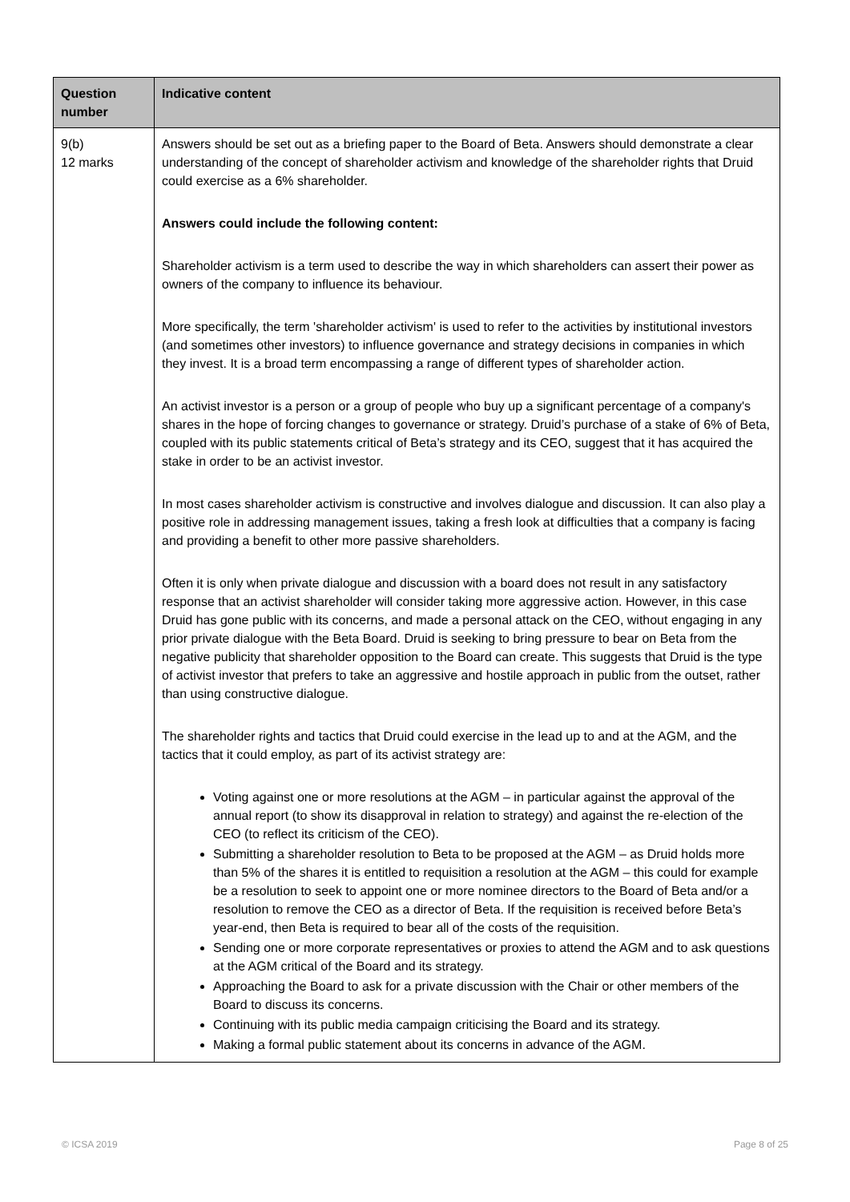| Question number | Indicative content |
| --- | --- |
| 9(b) 12 marks | Answers should be set out as a briefing paper to the Board of Beta. Answers should demonstrate a clear understanding of the concept of shareholder activism and knowledge of the shareholder rights that Druid could exercise as a 6% shareholder. Answers could include the following content: Shareholder activism is a term used to describe the way in which shareholders can assert their power as owners of the company to influence its behaviour. More specifically, the term 'shareholder activism' is used to refer to the activities by institutional investors (and sometimes other investors) to influence governance and strategy decisions in companies in which they invest. It is a broad term encompassing a range of different types of shareholder action. An activist investor is a person or a group of people who buy up a significant percentage of a company's shares in the hope of forcing changes to governance or strategy. Druid’s purchase of a stake of 6% of Beta, coupled with its public statements critical of Beta’s strategy and its CEO, suggest that it has acquired the stake in order to be an activist investor. In most cases shareholder activism is constructive and involves dialogue and discussion. It can also play a positive role in addressing management issues, taking a fresh look at difficulties that a company is facing and providing a benefit to other more passive shareholders. Often it is only when private dialogue and discussion with a board does not result in any satisfactory response that an activist shareholder will consider taking more aggressive action. However, in this case Druid has gone public with its concerns, and made a personal attack on the CEO, without engaging in any prior private dialogue with the Beta Board. Druid is seeking to bring pressure to bear on Beta from the negative publicity that shareholder opposition to the Board can create. This suggests that Druid is the type of activist investor that prefers to take an aggressive and hostile approach in public from the outset, rather than using constructive dialogue. The shareholder rights and tactics that Druid could exercise in the lead up to and at the AGM, and the tactics that it could employ, as part of its activist strategy are: Voting against one or more resolutions at the AGM – in particular against the approval of the annual report (to show its disapproval in relation to strategy) and against the re-election of the CEO (to reflect its criticism of the CEO). Submitting a shareholder resolution to Beta to be proposed at the AGM – as Druid holds more than 5% of the shares it is entitled to requisition a resolution at the AGM – this could for example be a resolution to seek to appoint one or more nominee directors to the Board of Beta and/or a resolution to remove the CEO as a director of Beta. If the requisition is received before Beta’s year-end, then Beta is required to bear all of the costs of the requisition. Sending one or more corporate representatives or proxies to attend the AGM and to ask questions at the AGM critical of the Board and its strategy. Approaching the Board to ask for a private discussion with the Chair or other members of the Board to discuss its concerns. Continuing with its public media campaign criticising the Board and its strategy. Making a formal public statement about its concerns in advance of the AGM. |
© ICSA 2019 Page 8 of 25